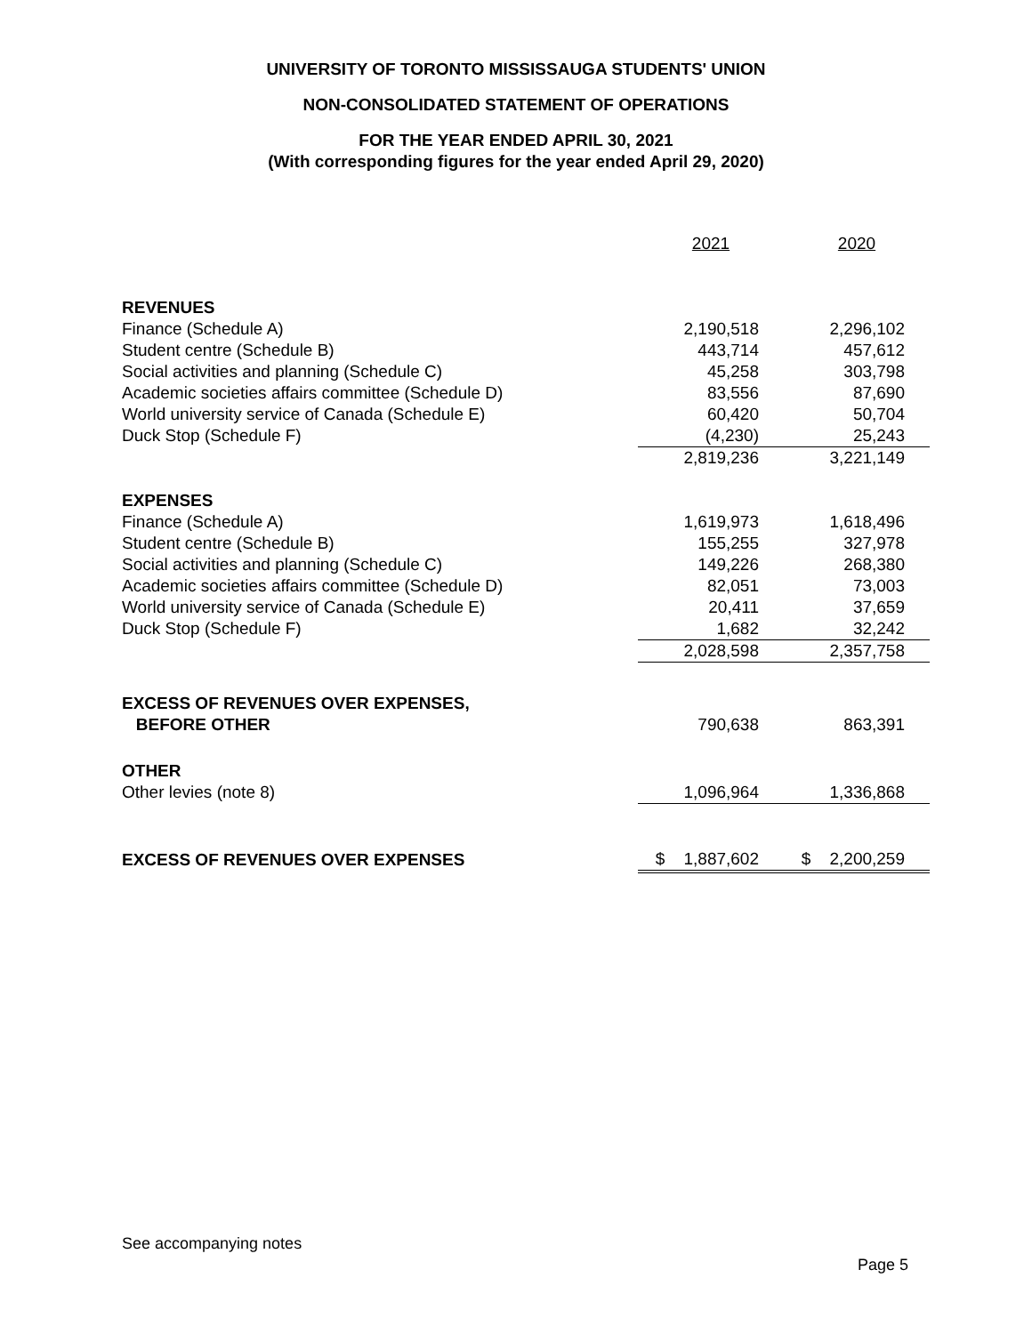UNIVERSITY OF TORONTO MISSISSAUGA STUDENTS' UNION
NON-CONSOLIDATED STATEMENT OF OPERATIONS
FOR THE YEAR ENDED APRIL 30, 2021
(With corresponding figures for the year ended April 29, 2020)
| | 2021 | 2020 |
| REVENUES | | |
| Finance (Schedule A) | 2,190,518 | 2,296,102 |
| Student centre (Schedule B) | 443,714 | 457,612 |
| Social activities and planning (Schedule C) | 45,258 | 303,798 |
| Academic societies affairs committee (Schedule D) | 83,556 | 87,690 |
| World university service of Canada (Schedule E) | 60,420 | 50,704 |
| Duck Stop (Schedule F) | (4,230) | 25,243 |
| | 2,819,236 | 3,221,149 |
| EXPENSES | | |
| Finance (Schedule A) | 1,619,973 | 1,618,496 |
| Student centre (Schedule B) | 155,255 | 327,978 |
| Social activities and planning (Schedule C) | 149,226 | 268,380 |
| Academic societies affairs committee (Schedule D) | 82,051 | 73,003 |
| World university service of Canada (Schedule E) | 20,411 | 37,659 |
| Duck Stop (Schedule F) | 1,682 | 32,242 |
| | 2,028,598 | 2,357,758 |
| EXCESS OF REVENUES OVER EXPENSES, | | |
| BEFORE OTHER | 790,638 | 863,391 |
| OTHER | | |
| Other levies (note 8) | 1,096,964 | 1,336,868 |
| EXCESS OF REVENUES OVER EXPENSES | $ 1,887,602 | $ 2,200,259 |
See accompanying notes
Page 5